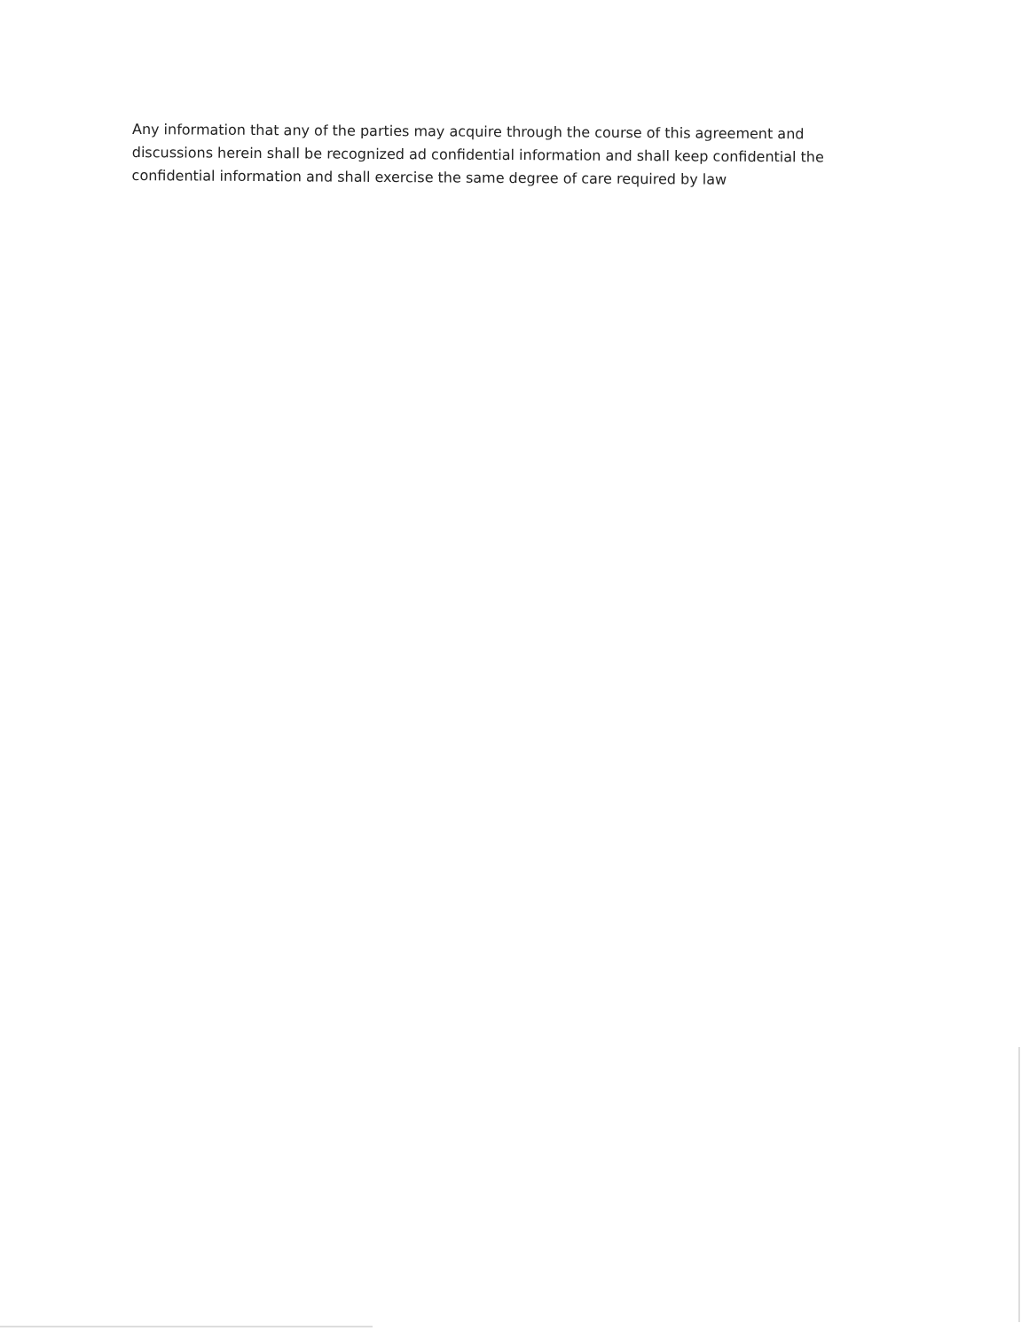Any information that any of the parties may acquire through the course of this agreement and discussions herein shall be recognized ad confidential information and shall keep confidential the confidential information and shall exercise the same degree of care required by law